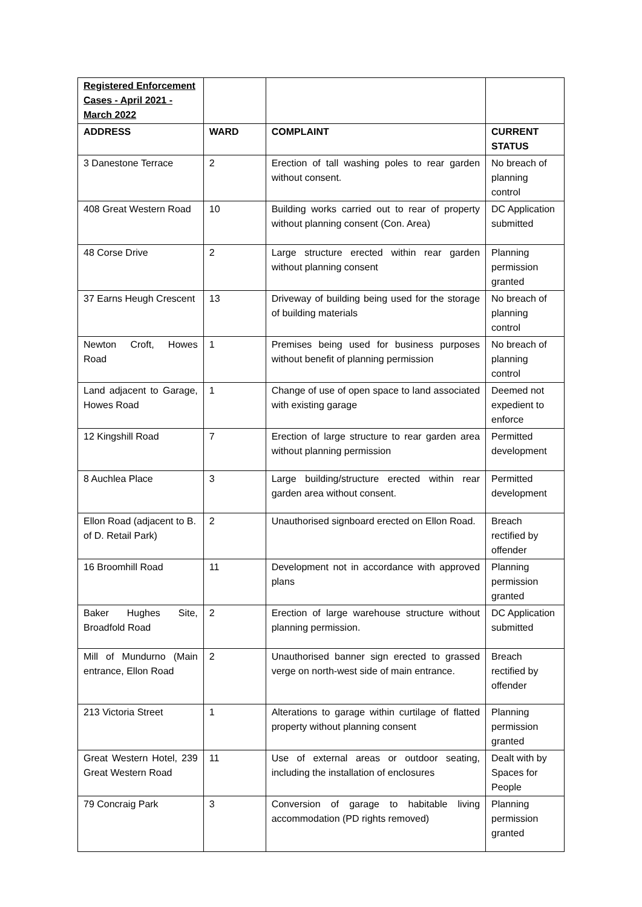| Registered Enforcement Cases - April 2021 - March 2022 | | | |
| ADDRESS | WARD | COMPLAINT | CURRENT STATUS |
| 3 Danestone Terrace | 2 | Erection of tall washing poles to rear garden without consent. | No breach of planning control |
| 408 Great Western Road | 10 | Building works carried out to rear of property without planning consent (Con. Area) | DC Application submitted |
| 48 Corse Drive | 2 | Large structure erected within rear garden without planning consent | Planning permission granted |
| 37 Earns Heugh Crescent | 13 | Driveway of building being used for the storage of building materials | No breach of planning control |
| Newton Croft, Howes Road | 1 | Premises being used for business purposes without benefit of planning permission | No breach of planning control |
| Land adjacent to Garage, Howes Road | 1 | Change of use of open space to land associated with existing garage | Deemed not expedient to enforce |
| 12 Kingshill Road | 7 | Erection of large structure to rear garden area without planning permission | Permitted development |
| 8 Auchlea Place | 3 | Large building/structure erected within rear garden area without consent. | Permitted development |
| Ellon Road (adjacent to B. of D. Retail Park) | 2 | Unauthorised signboard erected on Ellon Road. | Breach rectified by offender |
| 16 Broomhill Road | 11 | Development not in accordance with approved plans | Planning permission granted |
| Baker Hughes Site, Broadfold Road | 2 | Erection of large warehouse structure without planning permission. | DC Application submitted |
| Mill of Mundurno (Main entrance, Ellon Road | 2 | Unauthorised banner sign erected to grassed verge on north-west side of main entrance. | Breach rectified by offender |
| 213 Victoria Street | 1 | Alterations to garage within curtilage of flatted property without planning consent | Planning permission granted |
| Great Western Hotel, 239 Great Western Road | 11 | Use of external areas or outdoor seating, including the installation of enclosures | Dealt with by Spaces for People |
| 79 Concraig Park | 3 | Conversion of garage to habitable living accommodation (PD rights removed) | Planning permission granted |